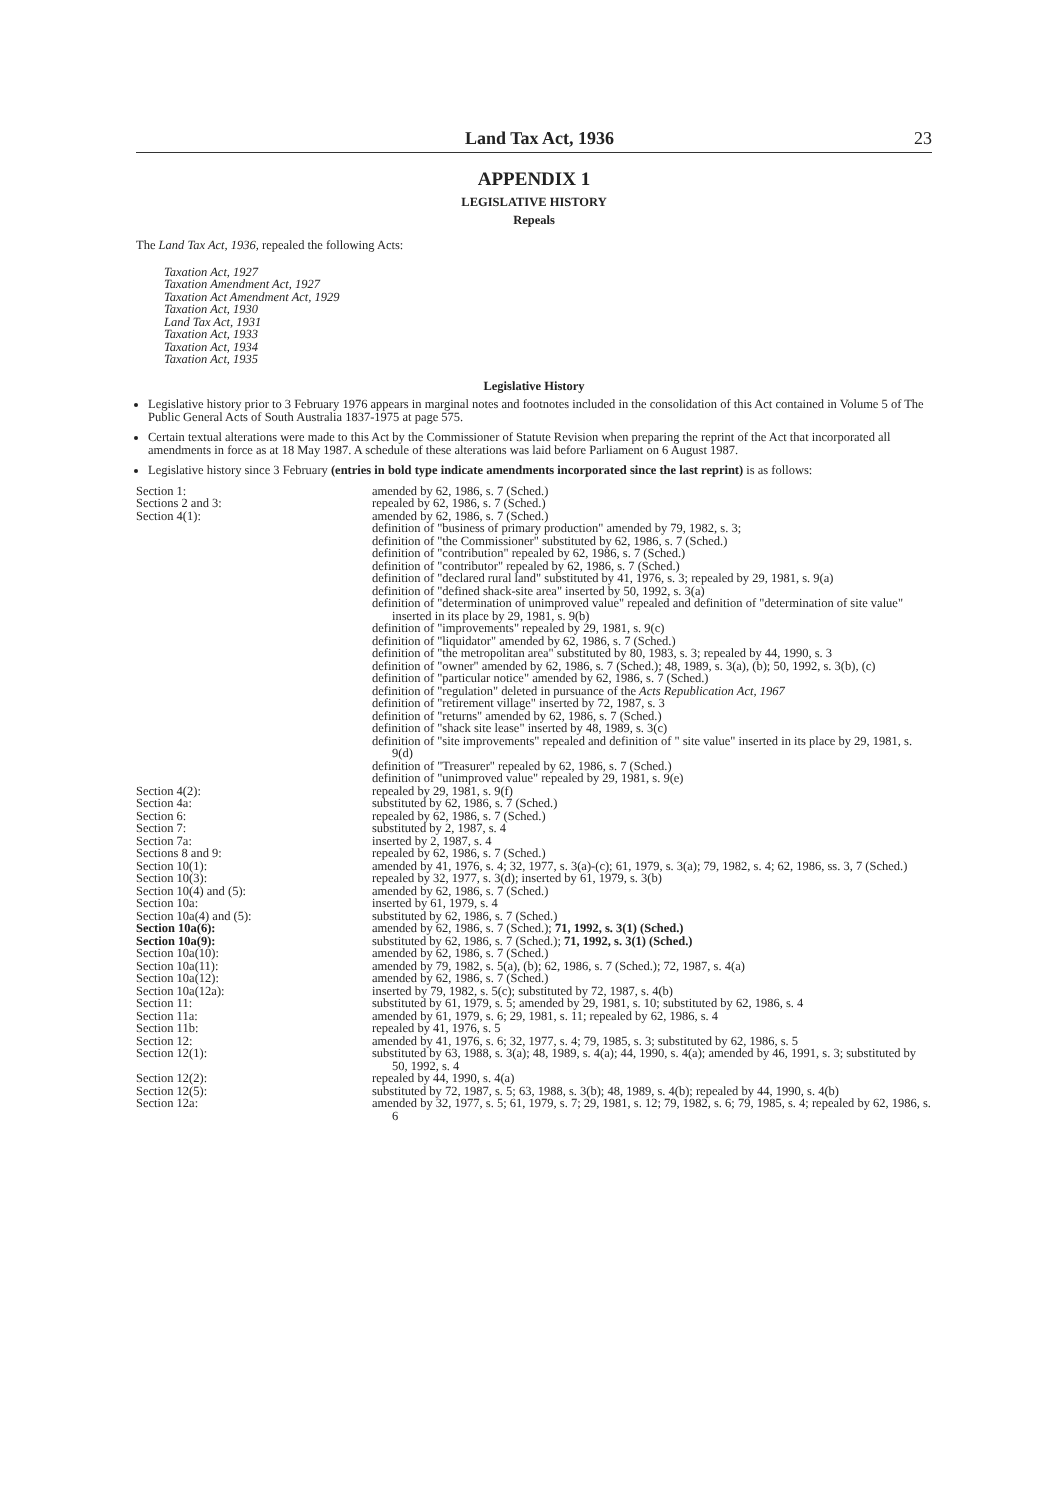Land Tax Act, 1936 23
APPENDIX 1
LEGISLATIVE HISTORY
Repeals
The Land Tax Act, 1936, repealed the following Acts:
Taxation Act, 1927
Taxation Amendment Act, 1927
Taxation Act Amendment Act, 1929
Taxation Act, 1930
Land Tax Act, 1931
Taxation Act, 1933
Taxation Act, 1934
Taxation Act, 1935
Legislative History
Legislative history prior to 3 February 1976 appears in marginal notes and footnotes included in the consolidation of this Act contained in Volume 5 of The Public General Acts of South Australia 1837-1975 at page 575.
Certain textual alterations were made to this Act by the Commissioner of Statute Revision when preparing the reprint of the Act that incorporated all amendments in force as at 18 May 1987. A schedule of these alterations was laid before Parliament on 6 August 1987.
Legislative history since 3 February (entries in bold type indicate amendments incorporated since the last reprint) is as follows:
| Section 1: | amended by 62, 1986, s. 7 (Sched.) |
| Sections 2 and 3: | repealed by 62, 1986, s. 7 (Sched.) |
| Section 4(1): | amended by 62, 1986, s. 7 (Sched.) definition of "business of primary production" amended by 79, 1982, s. 3; definition of "the Commissioner" substituted by 62, 1986, s. 7 (Sched.) definition of "contribution" repealed by 62, 1986, s. 7 (Sched.) definition of "contributor" repealed by 62, 1986, s. 7 (Sched.) definition of "declared rural land" substituted by 41, 1976, s. 3; repealed by 29, 1981, s. 9(a) definition of "defined shack-site area" inserted by 50, 1992, s. 3(a) definition of "determination of unimproved value" repealed and definition of "determination of site value" inserted in its place by 29, 1981, s. 9(b) definition of "improvements" repealed by 29, 1981, s. 9(c) definition of "liquidator" amended by 62, 1986, s. 7 (Sched.) definition of "the metropolitan area" substituted by 80, 1983, s. 3; repealed by 44, 1990, s. 3 definition of "owner" amended by 62, 1986, s. 7 (Sched.); 48, 1989, s. 3(a), (b); 50, 1992, s. 3(b), (c) definition of "particular notice" amended by 62, 1986, s. 7 (Sched.) definition of "regulation" deleted in pursuance of the Acts Republication Act, 1967 definition of "retirement village" inserted by 72, 1987, s. 3 definition of "returns" amended by 62, 1986, s. 7 (Sched.) definition of "shack site lease" inserted by 48, 1989, s. 3(c) definition of "site improvements" repealed and definition of " site value" inserted in its place by 29, 1981, s. 9(d) definition of "Treasurer" repealed by 62, 1986, s. 7 (Sched.) definition of "unimproved value" repealed by 29, 1981, s. 9(e) |
| Section 4(2): | repealed by 29, 1981, s. 9(f) |
| Section 4a: | substituted by 62, 1986, s. 7 (Sched.) |
| Section 6: | repealed by 62, 1986, s. 7 (Sched.) |
| Section 7: | substituted by 2, 1987, s. 4 |
| Section 7a: | inserted by 2, 1987, s. 4 |
| Sections 8 and 9: | repealed by 62, 1986, s. 7 (Sched.) |
| Section 10(1): | amended by 41, 1976, s. 4; 32, 1977, s. 3(a)-(c); 61, 1979, s. 3(a); 79, 1982, s. 4; 62, 1986, ss. 3, 7 (Sched.) |
| Section 10(3): | repealed by 32, 1977, s. 3(d); inserted by 61, 1979, s. 3(b) |
| Section 10(4) and (5): | amended by 62, 1986, s. 7 (Sched.) |
| Section 10a: | inserted by 61, 1979, s. 4 |
| Section 10a(4) and (5): | substituted by 62, 1986, s. 7 (Sched.) |
| Section 10a(6): | amended by 62, 1986, s. 7 (Sched.); 71, 1992, s. 3(1) (Sched.) |
| Section 10a(9): | substituted by 62, 1986, s. 7 (Sched.); 71, 1992, s. 3(1) (Sched.) |
| Section 10a(10): | amended by 62, 1986, s. 7 (Sched.) |
| Section 10a(11): | amended by 79, 1982, s. 5(a), (b); 62, 1986, s. 7 (Sched.); 72, 1987, s. 4(a) |
| Section 10a(12): | amended by 62, 1986, s. 7 (Sched.) |
| Section 10a(12a): | inserted by 79, 1982, s. 5(c); substituted by 72, 1987, s. 4(b) |
| Section 11: | substituted by 61, 1979, s. 5; amended by 29, 1981, s. 10; substituted by 62, 1986, s. 4 |
| Section 11a: | amended by 61, 1979, s. 6; 29, 1981, s. 11; repealed by 62, 1986, s. 4 |
| Section 11b: | repealed by 41, 1976, s. 5 |
| Section 12: | amended by 41, 1976, s. 6; 32, 1977, s. 4; 79, 1985, s. 3; substituted by 62, 1986, s. 5 |
| Section 12(1): | substituted by 63, 1988, s. 3(a); 48, 1989, s. 4(a); 44, 1990, s. 4(a); amended by 46, 1991, s. 3; substituted by 50, 1992, s. 4 |
| Section 12(2): | repealed by 44, 1990, s. 4(a) |
| Section 12(5): | substituted by 72, 1987, s. 5; 63, 1988, s. 3(b); 48, 1989, s. 4(b); repealed by 44, 1990, s. 4(b) |
| Section 12a: | amended by 32, 1977, s. 5; 61, 1979, s. 7; 29, 1981, s. 12; 79, 1982, s. 6; 79, 1985, s. 4; repealed by 62, 1986, s. 6 |